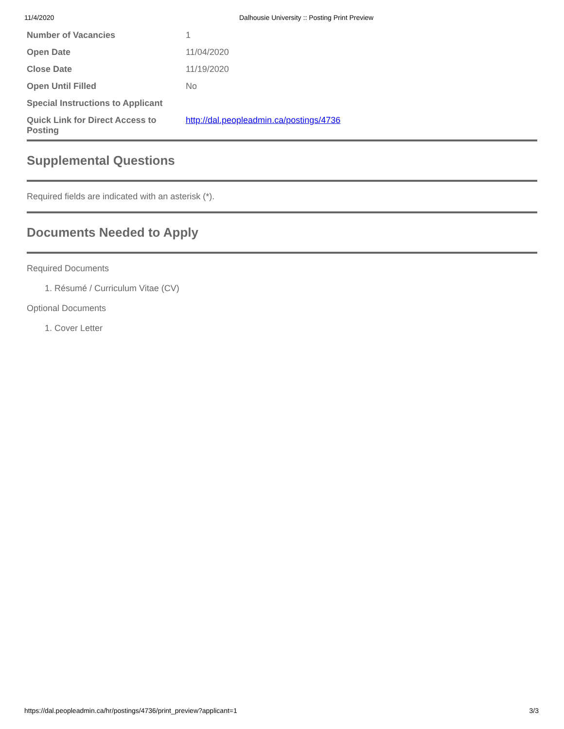11/4/2020 Dalhousie University :: Posting Print Preview
| Number of Vacancies | 1 |
| Open Date | 11/04/2020 |
| Close Date | 11/19/2020 |
| Open Until Filled | No |
| Special Instructions to Applicant | |
| Quick Link for Direct Access to Posting | http://dal.peopleadmin.ca/postings/4736 |
Supplemental Questions
Required fields are indicated with an asterisk (*).
Documents Needed to Apply
Required Documents
1. Résumé / Curriculum Vitae (CV)
Optional Documents
1. Cover Letter
https://dal.peopleadmin.ca/hr/postings/4736/print_preview?applicant=1 3/3